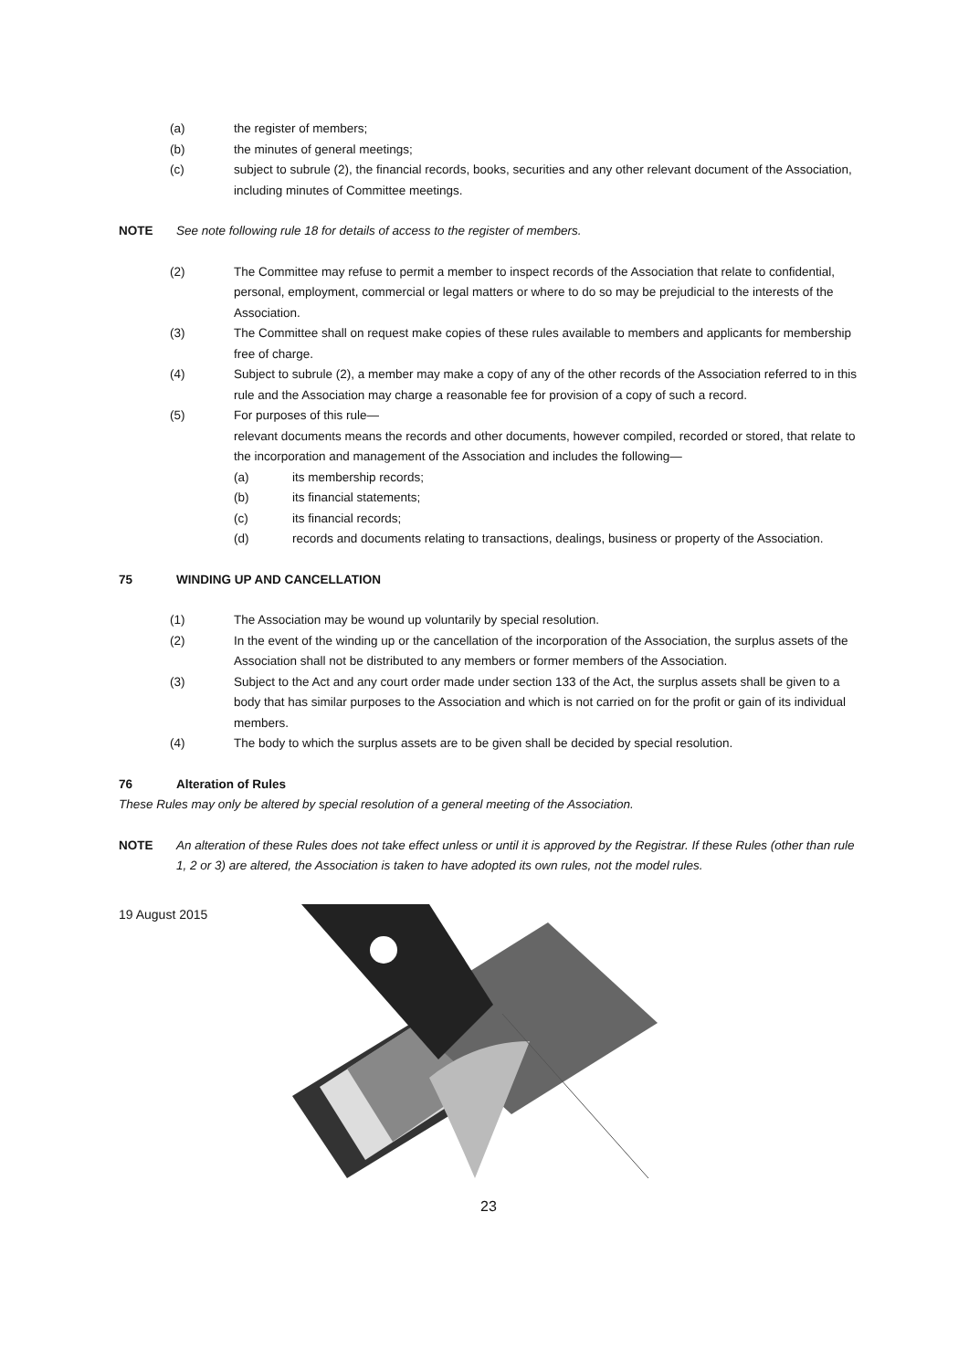(a) the register of members;
(b) the minutes of general meetings;
(c) subject to subrule (2), the financial records, books, securities and any other relevant document of the Association, including minutes of Committee meetings.
NOTE See note following rule 18 for details of access to the register of members.
(2) The Committee may refuse to permit a member to inspect records of the Association that relate to confidential, personal, employment, commercial or legal matters or where to do so may be prejudicial to the interests of the Association.
(3) The Committee shall on request make copies of these rules available to members and applicants for membership free of charge.
(4) Subject to subrule (2), a member may make a copy of any of the other records of the Association referred to in this rule and the Association may charge a reasonable fee for provision of a copy of such a record.
(5) For purposes of this rule—
relevant documents means the records and other documents, however compiled, recorded or stored, that relate to the incorporation and management of the Association and includes the following—
(a) its membership records;
(b) its financial statements;
(c) its financial records;
(d) records and documents relating to transactions, dealings, business or property of the Association.
75 WINDING UP AND CANCELLATION
(1) The Association may be wound up voluntarily by special resolution.
(2) In the event of the winding up or the cancellation of the incorporation of the Association, the surplus assets of the Association shall not be distributed to any members or former members of the Association.
(3) Subject to the Act and any court order made under section 133 of the Act, the surplus assets shall be given to a body that has similar purposes to the Association and which is not carried on for the profit or gain of its individual members.
(4) The body to which the surplus assets are to be given shall be decided by special resolution.
76 Alteration of Rules
These Rules may only be altered by special resolution of a general meeting of the Association.
NOTE An alteration of these Rules does not take effect unless or until it is approved by the Registrar. If these Rules (other than rule 1, 2 or 3) are altered, the Association is taken to have adopted its own rules, not the model rules.
19 August 2015
23